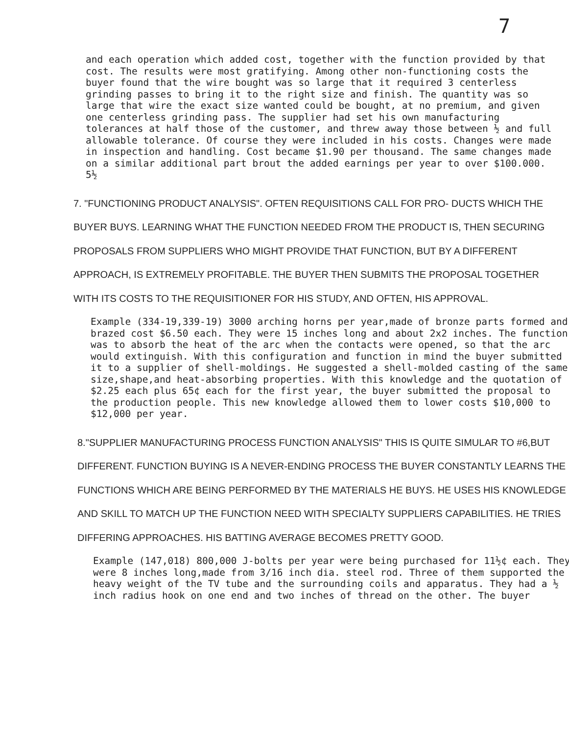7
and each operation which added cost, together with the function provided by that cost. The results were most gratifying. Among other non-functioning costs the buyer found that the wire bought was so large that it required 3 centerless grinding passes to bring it to the right size and finish. The quantity was so large that wire the exact size wanted could be bought, at no premium, and given one centerless grinding pass. The supplier had set his own manufacturing tolerances at half those of the customer, and threw away those between ½ and full allowable tolerance. Of course they were included in his costs. Changes were made in inspection and handling. Cost became $1.90 per thousand. The same changes made on a similar additional part brout the added earnings per year to over $100.000. 5½
7. "FUNCTIONING PRODUCT ANALYSIS". OFTEN REQUISITIONS CALL FOR PRO- DUCTS WHICH THE BUYER BUYS. LEARNING WHAT THE FUNCTION NEEDED FROM THE PRODUCT IS, THEN SECURING PROPOSALS FROM SUPPLIERS WHO MIGHT PROVIDE THAT FUNCTION, BUT BY A DIFFERENT APPROACH, IS EXTREMELY PROFITABLE. THE BUYER THEN SUBMITS THE PROPOSAL TOGETHER WITH ITS COSTS TO THE REQUISITIONER FOR HIS STUDY, AND OFTEN, HIS APPROVAL.
Example (334-19,339-19) 3000 arching horns per year,made of bronze parts formed and brazed cost $6.50 each. They were 15 inches long and about 2x2 inches. The function was to absorb the heat of the arc when the contacts were opened, so that the arc would extinguish. With this configuration and function in mind the buyer submitted it to a supplier of shell-moldings. He suggested a shell-molded casting of the same size,shape,and heat-absorbing properties. With this knowledge and the quotation of $2.25 each plus 65¢ each for the first year, the buyer submitted the proposal to the production people. This new knowledge allowed them to lower costs $10,000 to $12,000 per year.
8."SUPPLIER MANUFACTURING PROCESS FUNCTION ANALYSIS" THIS IS QUITE SIMULAR TO #6,BUT DIFFERENT. FUNCTION BUYING IS A NEVER-ENDING PROCESS THE BUYER CONSTANTLY LEARNS THE FUNCTIONS WHICH ARE BEING PERFORMED BY THE MATERIALS HE BUYS. HE USES HIS KNOWLEDGE AND SKILL TO MATCH UP THE FUNCTION NEED WITH SPECIALTY SUPPLIERS CAPABILITIES. HE TRIES DIFFERING APPROACHES. HIS BATTING AVERAGE BECOMES PRETTY GOOD.
Example (147,018) 800,000 J-bolts per year were being purchased for 11½¢ each. They were 8 inches long,made from 3/16 inch dia. steel rod. Three of them supported the heavy weight of the TV tube and the surrounding coils and apparatus. They had a ½ inch radius hook on one end and two inches of thread on the other. The buyer